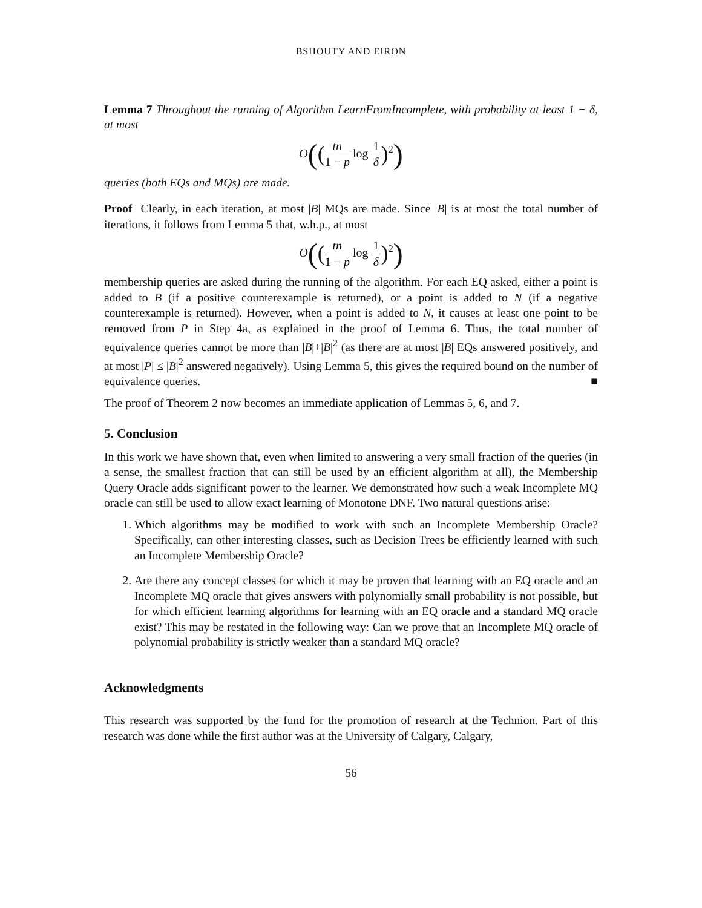BSHOUTY AND EIRON
Lemma 7 Throughout the running of Algorithm LearnFromIncomplete, with probability at least 1 − δ, at most
O((tn 1 − p log 1 δ)<sup>2</sup>)
queries (both EQs and MQs) are made.
Proof Clearly, in each iteration, at most |B| MQs are made. Since |B| is at most the total number of iterations, it follows from Lemma 5 that, w.h.p., at most
O((tn 1 − p log 1 δ)<sup>2</sup>)
membership queries are asked during the running of the algorithm. For each EQ asked, either a point is added to B (if a positive counterexample is returned), or a point is added to N (if a negative counterexample is returned). However, when a point is added to N, it causes at least one point to be removed from P in Step 4a, as explained in the proof of Lemma 6. Thus, the total number of equivalence queries cannot be more than |B|+|B|<sup>2</sup> (as there are at most |B| EQs answered positively, and at most |P| ≤ |B|<sup>2</sup> answered negatively). Using Lemma 5, this gives the required bound on the number of equivalence queries. ■
The proof of Theorem 2 now becomes an immediate application of Lemmas 5, 6, and 7.
5. Conclusion
In this work we have shown that, even when limited to answering a very small fraction of the queries (in a sense, the smallest fraction that can still be used by an efficient algorithm at all), the Membership Query Oracle adds significant power to the learner. We demonstrated how such a weak Incomplete MQ oracle can still be used to allow exact learning of Monotone DNF. Two natural questions arise:
1. Which algorithms may be modified to work with such an Incomplete Membership Oracle? Specifically, can other interesting classes, such as Decision Trees be efficiently learned with such an Incomplete Membership Oracle?
2. Are there any concept classes for which it may be proven that learning with an EQ oracle and an Incomplete MQ oracle that gives answers with polynomially small probability is not possible, but for which efficient learning algorithms for learning with an EQ oracle and a standard MQ oracle exist? This may be restated in the following way: Can we prove that an Incomplete MQ oracle of polynomial probability is strictly weaker than a standard MQ oracle?
Acknowledgments
This research was supported by the fund for the promotion of research at the Technion. Part of this research was done while the first author was at the University of Calgary, Calgary,
56